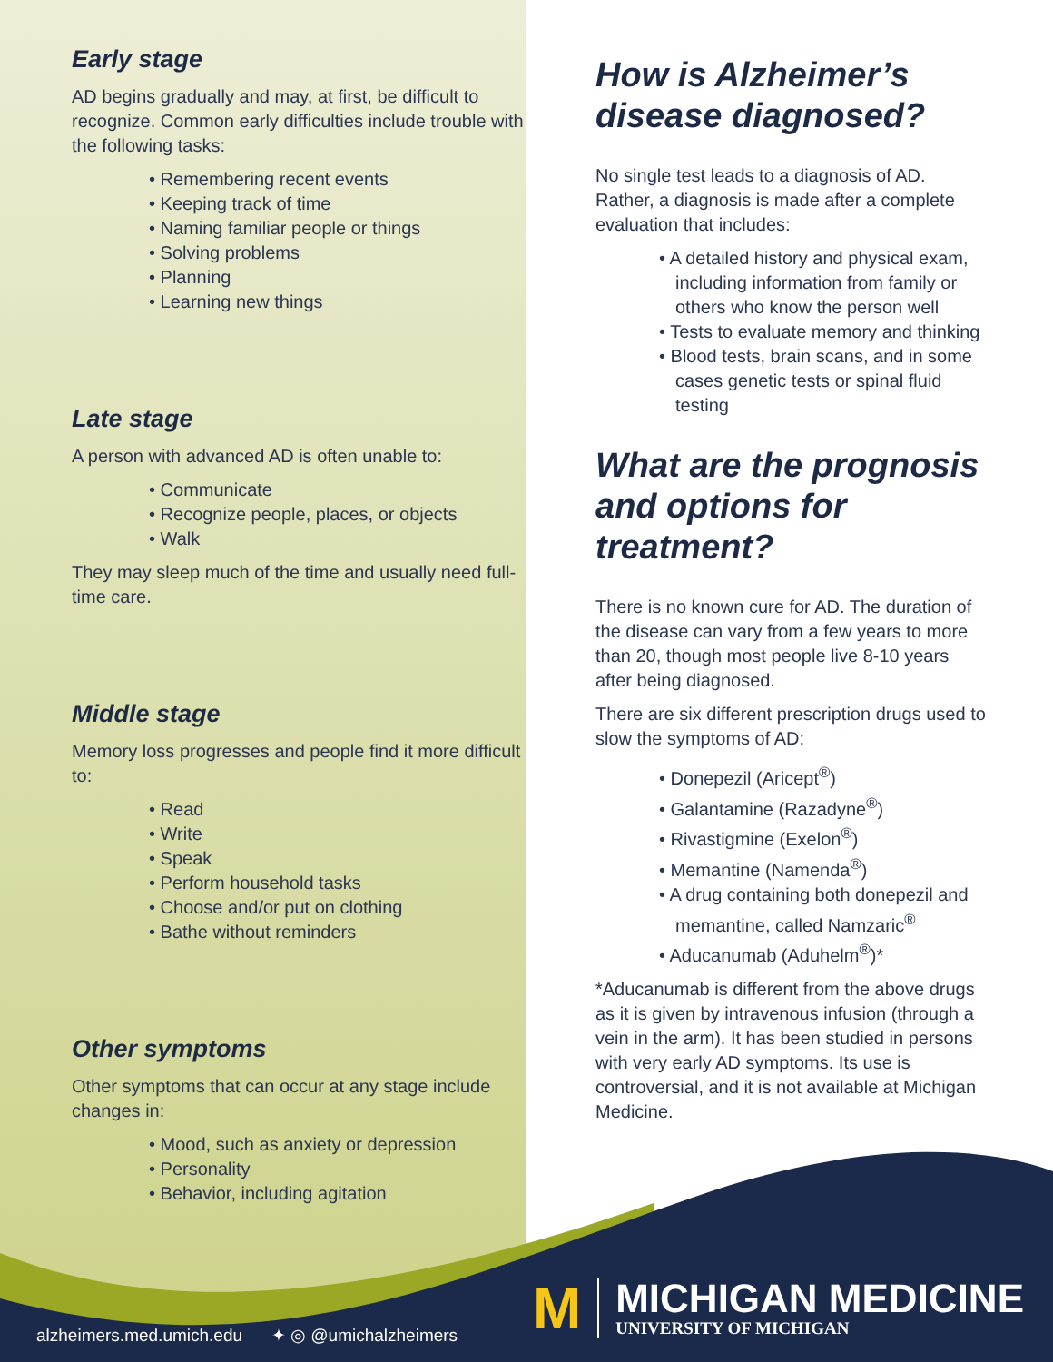Early stage
AD begins gradually and may, at first, be difficult to recognize. Common early difficulties include trouble with the following tasks:
• Remembering recent events
• Keeping track of time
• Naming familiar people or things
• Solving problems
• Planning
• Learning new things
Late stage
A person with advanced AD is often unable to:
• Communicate
• Recognize people, places, or objects
• Walk
They may sleep much of the time and usually need full-time care.
Middle stage
Memory loss progresses and people find it more difficult to:
• Read
• Write
• Speak
• Perform household tasks
• Choose and/or put on clothing
• Bathe without reminders
Other symptoms
Other symptoms that can occur at any stage include changes in:
• Mood, such as anxiety or depression
• Personality
• Behavior, including agitation
How is Alzheimer’s disease diagnosed?
No single test leads to a diagnosis of AD. Rather, a diagnosis is made after a complete evaluation that includes:
• A detailed history and physical exam, including information from family or others who know the person well
• Tests to evaluate memory and thinking
• Blood tests, brain scans, and in some cases genetic tests or spinal fluid testing
What are the prognosis and options for treatment?
There is no known cure for AD. The duration of the disease can vary from a few years to more than 20, though most people live 8-10 years after being diagnosed.
There are six different prescription drugs used to slow the symptoms of AD:
• Donepezil (Aricept<sup>®</sup>)
• Galantamine (Razadyne<sup>®</sup>)
• Rivastigmine (Exelon<sup>®</sup>)
• Memantine (Namenda<sup>®</sup>)
• A drug containing both donepezil and memantine, called Namzaric<sup>®</sup>
• Aducanumab (Aduhelm<sup>®</sup>)*
*Aducanumab is different from the above drugs as it is given by intravenous infusion (through a vein in the arm). It has been studied in persons with very early AD symptoms. Its use is controversial, and it is not available at Michigan Medicine.
alzheimers.med.umich.edu ✦ ◎ @umichalzheimers
M
MICHIGAN MEDICINE
UNIVERSITY OF MICHIGAN